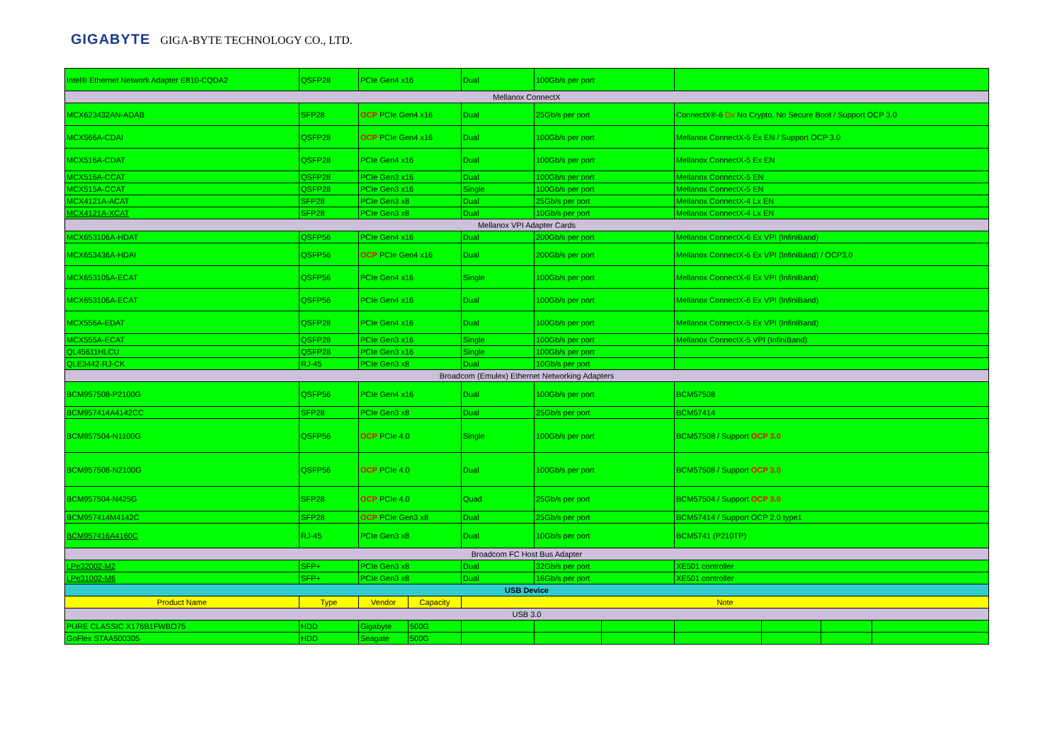GIGABYTE GIGA-BYTE TECHNOLOGY CO., LTD.
| Intel® Ethernet Network Adapter E810-CQDA2 | QSFP28 | PCIe Gen4 x16 | | Dual | 100Gb/s per port | | | | | |
| Mellanox ConnectX | | | | | | | | | | |
| MCX623432AN-ADAB | SFP28 | OCP PCIe Gen4 x16 | | Dual | 25Gb/s per port | | ConnectX®-6 Dx No Crypto, No Secure Boot / Support OCP 3.0 | | | |
| MCX566A-CDAI | QSFP28 | OCP PCIe Gen4 x16 | | Dual | 100Gb/s per port | | Mellanox ConnectX-5 Ex EN / Support OCP 3.0 | | | |
| MCX516A-CDAT | QSFP28 | PCIe Gen4 x16 | | Dual | 100Gb/s per port | | Mellanox ConnectX-5 Ex EN | | | |
| MCX516A-CCAT | QSFP28 | PCIe Gen3 x16 | | Dual | 100Gb/s per port | | Mellanox ConnectX-5 EN | | | |
| MCX515A-CCAT | QSFP28 | PCIe Gen3 x16 | | Single | 100Gb/s per port | | Mellanox ConnectX-5 EN | | | |
| MCX4121A-ACAT | SFP28 | PCIe Gen3 x8 | | Dual | 25Gb/s per port | | Mellanox ConnectX-4 Lx EN | | | |
| MCX4121A-XCAT | SFP28 | PCIe Gen3 x8 | | Dual | 10Gb/s per port | | Mellanox ConnectX-4 Lx EN | | | |
| Mellanox VPI Adapter Cards | | | | | | | | | | |
| MCX653106A-HDAT | QSFP56 | PCIe Gen4 x16 | | Dual | 200Gb/s per port | | Mellanox ConnectX-6 Ex VPI (InfiniBand) | | | |
| MCX653436A-HDAI | QSFP56 | OCP PCIe Gen4 x16 | | Dual | 200Gb/s per port | | Mellanox ConnectX-6 Ex VPI (InfiniBand) / OCP3.0 | | | |
| MCX653105A-ECAT | QSFP56 | PCIe Gen4 x16 | | Single | 100Gb/s per port | | Mellanox ConnectX-6 Ex VPI (InfiniBand) | | | |
| MCX653106A-ECAT | QSFP56 | PCIe Gen4 x16 | | Dual | 100Gb/s per port | | Mellanox ConnectX-6 Ex VPI (InfiniBand) | | | |
| MCX556A-EDAT | QSFP28 | PCIe Gen4 x16 | | Dual | 100Gb/s per port | | Mellanox ConnectX-5 Ex VPI (InfiniBand) | | | |
| MCX555A-ECAT | QSFP28 | PCIe Gen3 x16 | | Single | 100Gb/s per port | | Mellanox ConnectX-5 VPI (InfiniBand) | | | |
| QL45611HLCU | QSFP28 | PCIe Gen3 x16 | | Single | 100Gb/s per port | | | | | |
| QLE3442-RJ-CK | RJ-45 | PCIe Gen3 x8 | | Dual | 10Gb/s per port | | | | | |
| Broadcom (Emulex) Ethernet Networking Adapters | | | | | | | | | | |
| BCM957508-P2100G | QSFP56 | PCIe Gen4 x16 | | Dual | 100Gb/s per port | | BCM57508 | | | |
| BCM957414A4142CC | SFP28 | PCIe Gen3 x8 | | Dual | 25Gb/s per port | | BCM57414 | | | |
| BCM957504-N1100G | QSFP56 | OCP PCIe 4.0 | | Single | 100Gb/s per port | | BCM57508 / Support OCP 3.0 | | | |
| BCM957508-N2100G | QSFP56 | OCP PCIe 4.0 | | Dual | 100Gb/s per port | | BCM57508 / Support OCP 3.0 | | | |
| BCM957504-N425G | SFP28 | OCP PCIe 4.0 | | Quad | 25Gb/s per port | | BCM57504 / Support OCP 3.0 | | | |
| BCM957414M4142C | SFP28 | OCP PCIe Gen3 x8 | | Dual | 25Gb/s per port | | BCM57414 / Support OCP 2.0 type1 | | | |
| BCM957416A4160C | RJ-45 | PCIe Gen3 x8 | | Dual | 10Gb/s per port | | BCM5741 (P210TP) | | | |
| Broadcom FC Host Bus Adapter | | | | | | | | | | |
| LPe32002-M2 | SFP+ | PCIe Gen3 x8 | | Dual | 32Gb/s per port | | XE501 controller | | | |
| LPe31002-M6 | SFP+ | PCIe Gen3 x8 | | Dual | 16Gb/s per port | | XE501 controller | | | |
| USB Device | | | | | | | | | | |
| Product Name | Type | Vendor | Capacity | Note | | | | | | |
| USB 3.0 | | | | | | | | | | |
| PURE CLASSIC X176B1FWBO75 | HDD | Gigabyte | 500G | | | | | | | |
| GoFlex STAA500305 | HDD | Seagate | 500G | | | | | | | |